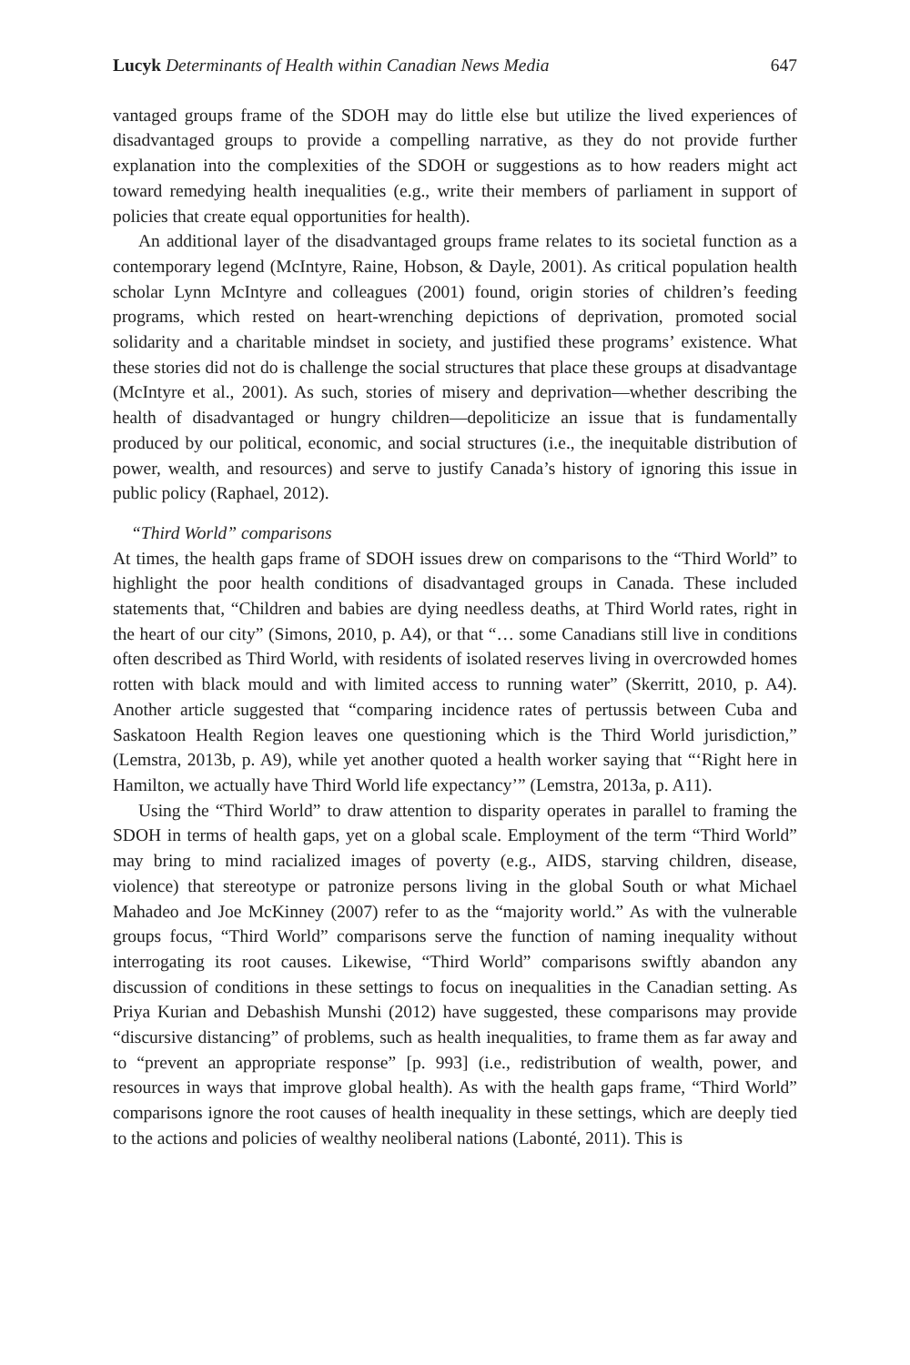Lucyk Determinants of Health within Canadian News Media 647
vantaged groups frame of the SDOH may do little else but utilize the lived experiences of disadvantaged groups to provide a compelling narrative, as they do not provide further explanation into the complexities of the SDOH or suggestions as to how readers might act toward remedying health inequalities (e.g., write their members of parliament in support of policies that create equal opportunities for health).
An additional layer of the disadvantaged groups frame relates to its societal function as a contemporary legend (McIntyre, Raine, Hobson, & Dayle, 2001). As critical population health scholar Lynn McIntyre and colleagues (2001) found, origin stories of children’s feeding programs, which rested on heart-wrenching depictions of deprivation, promoted social solidarity and a charitable mindset in society, and justified these programs’ existence. What these stories did not do is challenge the social structures that place these groups at disadvantage (McIntyre et al., 2001). As such, stories of misery and deprivation—whether describing the health of disadvantaged or hungry children—depoliticize an issue that is fundamentally produced by our political, economic, and social structures (i.e., the inequitable distribution of power, wealth, and resources) and serve to justify Canada’s history of ignoring this issue in public policy (Raphael, 2012).
“Third World” comparisons
At times, the health gaps frame of SDOH issues drew on comparisons to the “Third World” to highlight the poor health conditions of disadvantaged groups in Canada. These included statements that, “Children and babies are dying needless deaths, at Third World rates, right in the heart of our city” (Simons, 2010, p. A4), or that “… some Canadians still live in conditions often described as Third World, with residents of isolated reserves living in overcrowded homes rotten with black mould and with limited access to running water” (Skerritt, 2010, p. A4). Another article suggested that “comparing incidence rates of pertussis between Cuba and Saskatoon Health Region leaves one questioning which is the Third World jurisdiction,” (Lemstra, 2013b, p. A9), while yet another quoted a health worker saying that “‘Right here in Hamilton, we actually have Third World life expectancy’” (Lemstra, 2013a, p. A11).
Using the “Third World” to draw attention to disparity operates in parallel to framing the SDOH in terms of health gaps, yet on a global scale. Employment of the term “Third World” may bring to mind racialized images of poverty (e.g., AIDS, starving children, disease, violence) that stereotype or patronize persons living in the global South or what Michael Mahadeo and Joe McKinney (2007) refer to as the “majority world.” As with the vulnerable groups focus, “Third World” comparisons serve the function of naming inequality without interrogating its root causes. Likewise, “Third World” comparisons swiftly abandon any discussion of conditions in these settings to focus on inequalities in the Canadian setting. As Priya Kurian and Debashish Munshi (2012) have suggested, these comparisons may provide “discursive distancing” of problems, such as health inequalities, to frame them as far away and to “prevent an appropriate response” [p. 993] (i.e., redistribution of wealth, power, and resources in ways that improve global health). As with the health gaps frame, “Third World” comparisons ignore the root causes of health inequality in these settings, which are deeply tied to the actions and policies of wealthy neoliberal nations (Labonté, 2011). This is